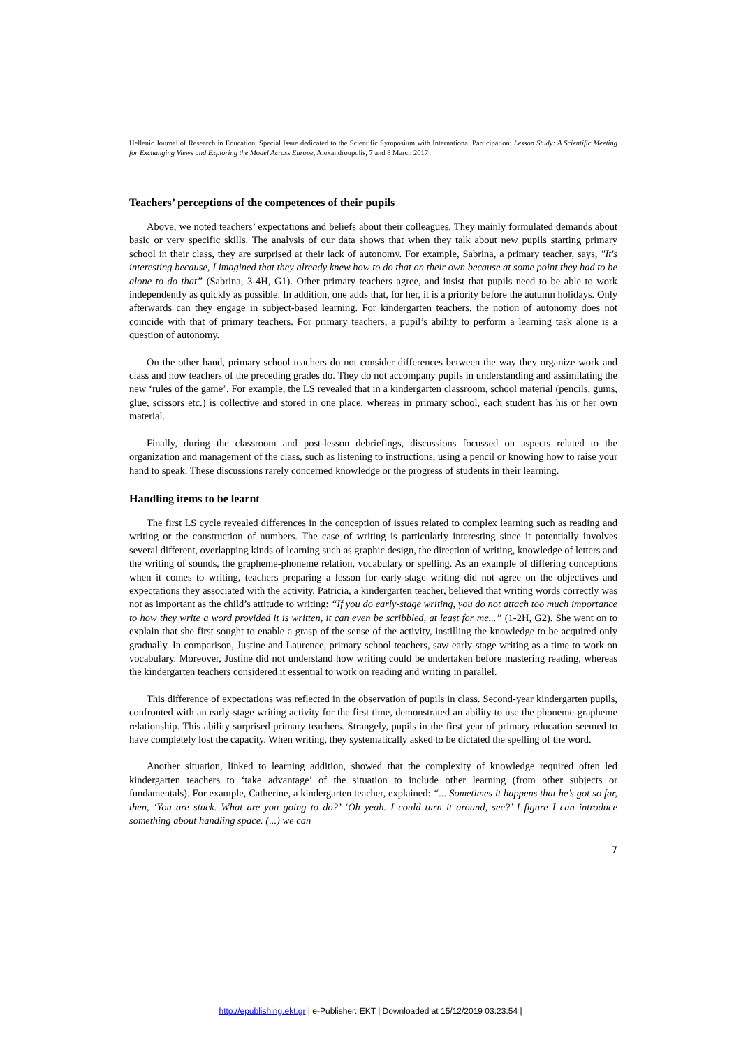Hellenic Journal of Research in Education, Special Issue dedicated to the Scientific Symposium with International Participation: Lesson Study: A Scientific Meeting for Exchanging Views and Exploring the Model Across Europe, Alexandroupolis, 7 and 8 March 2017
Teachers’ perceptions of the competences of their pupils
Above, we noted teachers’ expectations and beliefs about their colleagues. They mainly formulated demands about basic or very specific skills. The analysis of our data shows that when they talk about new pupils starting primary school in their class, they are surprised at their lack of autonomy. For example, Sabrina, a primary teacher, says, "It's interesting because, I imagined that they already knew how to do that on their own because at some point they had to be alone to do that” (Sabrina, 3-4H, G1). Other primary teachers agree, and insist that pupils need to be able to work independently as quickly as possible. In addition, one adds that, for her, it is a priority before the autumn holidays. Only afterwards can they engage in subject-based learning. For kindergarten teachers, the notion of autonomy does not coincide with that of primary teachers. For primary teachers, a pupil’s ability to perform a learning task alone is a question of autonomy.
On the other hand, primary school teachers do not consider differences between the way they organize work and class and how teachers of the preceding grades do. They do not accompany pupils in understanding and assimilating the new ‘rules of the game’. For example, the LS revealed that in a kindergarten classroom, school material (pencils, gums, glue, scissors etc.) is collective and stored in one place, whereas in primary school, each student has his or her own material.
Finally, during the classroom and post-lesson debriefings, discussions focussed on aspects related to the organization and management of the class, such as listening to instructions, using a pencil or knowing how to raise your hand to speak. These discussions rarely concerned knowledge or the progress of students in their learning.
Handling items to be learnt
The first LS cycle revealed differences in the conception of issues related to complex learning such as reading and writing or the construction of numbers. The case of writing is particularly interesting since it potentially involves several different, overlapping kinds of learning such as graphic design, the direction of writing, knowledge of letters and the writing of sounds, the grapheme-phoneme relation, vocabulary or spelling. As an example of differing conceptions when it comes to writing, teachers preparing a lesson for early-stage writing did not agree on the objectives and expectations they associated with the activity. Patricia, a kindergarten teacher, believed that writing words correctly was not as important as the child’s attitude to writing: “If you do early-stage writing, you do not attach too much importance to how they write a word provided it is written, it can even be scribbled, at least for me...” (1-2H, G2). She went on to explain that she first sought to enable a grasp of the sense of the activity, instilling the knowledge to be acquired only gradually. In comparison, Justine and Laurence, primary school teachers, saw early-stage writing as a time to work on vocabulary. Moreover, Justine did not understand how writing could be undertaken before mastering reading, whereas the kindergarten teachers considered it essential to work on reading and writing in parallel.
This difference of expectations was reflected in the observation of pupils in class. Second-year kindergarten pupils, confronted with an early-stage writing activity for the first time, demonstrated an ability to use the phoneme-grapheme relationship. This ability surprised primary teachers. Strangely, pupils in the first year of primary education seemed to have completely lost the capacity. When writing, they systematically asked to be dictated the spelling of the word.
Another situation, linked to learning addition, showed that the complexity of knowledge required often led kindergarten teachers to ‘take advantage’ of the situation to include other learning (from other subjects or fundamentals). For example, Catherine, a kindergarten teacher, explained: “... Sometimes it happens that he’s got so far, then, ‘You are stuck. What are you going to do?’ ‘Oh yeah. I could turn it around, see?’ I figure I can introduce something about handling space. (...) we can
7
http://epublishing.ekt.gr | e-Publisher: EKT | Downloaded at 15/12/2019 03:23:54 |